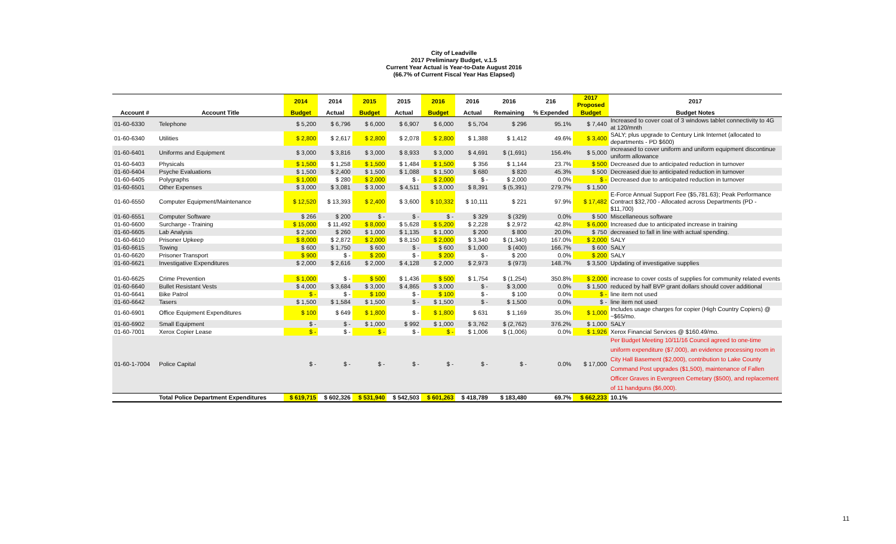City of Leadville
2017 Preliminary Budget, v.1.5
Current Year Actual is Year-to-Date August 2016
(66.7% of Current Fiscal Year Has Elapsed)
| | | 2014 | 2014 | 2015 | 2015 | 2016 | 2016 | 2016 | 216 | 2017 Proposed | 2017 |
| --- | --- | --- | --- | --- | --- | --- | --- | --- | --- | --- | --- |
| Account # | Account Title | Budget | Actual | Budget | Actual | Budget | Actual | Remaining | % Expended | Budget | Budget Notes |
| 01-60-6330 | Telephone | $ 5,200 | $ 6,796 | $ 6,000 | $ 6,907 | $ 6,000 | $ 5,704 | $ 296 | 95.1% | $ 7,440 | Increased to cover coat of 3 windows tablet connectivity to 4G at 120/mnth |
| 01-60-6340 | Utilities | $ 2,800 | $ 2,617 | $ 2,800 | $ 2,078 | $ 2,800 | $ 1,388 | $ 1,412 | 49.6% | $ 3,400 | SALY; plus upgrade to Century Link Internet (allocated to departments - PD $600) |
| 01-60-6401 | Uniforms and Equipment | $ 3,000 | $ 3,816 | $ 3,000 | $ 8,933 | $ 3,000 | $ 4,691 | $ (1,691) | 156.4% | $ 5,000 | increased to cover uniform and uniform equipment discontinue uniform allowance |
| 01-60-6403 | Physicals | $ 1,500 | $ 1,258 | $ 1,500 | $ 1,484 | $ 1,500 | $ 356 | $ 1,144 | 23.7% | $ 500 | Decreased due to anticipated reduction in turnover |
| 01-60-6404 | Psyche Evaluations | $ 1,500 | $ 2,400 | $ 1,500 | $ 1,088 | $ 1,500 | $ 680 | $ 820 | 45.3% | $ 500 | Decreased due to anticipated reduction in turnover |
| 01-60-6405 | Polygraphs | $ 1,000 | $ 280 | $ 2,000 | $ - | $ 2,000 | $ - | $ 2,000 | 0.0% | $ - | Decreased due to anticipated reduction in turnover |
| 01-60-6501 | Other Expenses | $ 3,000 | $ 3,081 | $ 3,000 | $ 4,511 | $ 3,000 | $ 8,391 | $ (5,391) | 279.7% | $ 1,500 | |
| 01-60-6550 | Computer Equipment/Maintenance | $ 12,520 | $ 13,393 | $ 2,400 | $ 3,600 | $ 10,332 | $ 10,111 | $ 221 | 97.9% | $ 17,482 | E-Force Annual Support Fee ($5,781.63); Peak Performance Contract $32,700 - Allocated across Departments (PD - $11,700) |
| 01-60-6551 | Computer Software | $ 266 | $ 200 | $ - | $ - | $ - | $ 329 | $ (329) | 0.0% | $ 500 | Miscellaneous software |
| 01-60-6600 | Surcharge - Training | $ 15,000 | $ 11,492 | $ 8,000 | $ 5,628 | $ 5,200 | $ 2,228 | $ 2,972 | 42.8% | $ 6,000 | Increased due to anticipated increase in training |
| 01-60-6605 | Lab Analysis | $ 2,500 | $ 260 | $ 1,000 | $ 1,135 | $ 1,000 | $ 200 | $ 800 | 20.0% | $ 750 | decreased to fall in line with actual spending. |
| 01-60-6610 | Prisoner Upkeep | $ 8,000 | $ 2,872 | $ 2,000 | $ 8,150 | $ 2,000 | $ 3,340 | $ (1,340) | 167.0% | $ 2,000 | SALY |
| 01-60-6615 | Towing | $ 600 | $ 1,750 | $ 600 | $ - | $ 600 | $ 1,000 | $ (400) | 166.7% | $ 600 | SALY |
| 01-60-6620 | Prisoner Transport | $ 900 | $ - | $ 200 | $ - | $ 200 | $ - | $ 200 | 0.0% | $ 200 | SALY |
| 01-60-6621 | Investigative Expenditures | $ 2,000 | $ 2,616 | $ 2,000 | $ 4,128 | $ 2,000 | $ 2,973 | $ (973) | 148.7% | $ 3,500 | Updating of investigative supplies |
| 01-60-6625 | Crime Prevention | $ 1,000 | $ - | $ 500 | $ 1,436 | $ 500 | $ 1,754 | $ (1,254) | 350.8% | $ 2,000 | increase to cover costs of supplies for community related events |
| 01-60-6640 | Bullet Resistant Vests | $ 4,000 | $ 3,684 | $ 3,000 | $ 4,865 | $ 3,000 | $ - | $ 3,000 | 0.0% | $ 1,500 | reduced by half BVP grant dollars should cover additional |
| 01-60-6641 | Bike Patrol | $ - | $ - | $ 100 | $ - | $ 100 | $ - | $ 100 | 0.0% | $ - | line item not used |
| 01-60-6642 | Tasers | $ 1,500 | $ 1,584 | $ 1,500 | $ - | $ 1,500 | $ - | $ 1,500 | 0.0% | $ - | line item not used |
| 01-60-6901 | Office Equipment Expenditures | $ 100 | $ 649 | $ 1,800 | $ - | $ 1,800 | $ 631 | $ 1,169 | 35.0% | $ 1,000 | Includes usage charges for copier (High Country Copiers) @ ~$65/mo. |
| 01-60-6902 | Small Equipment | $ - | $ - | $ 1,000 | $ 992 | $ 1,000 | $ 3,762 | $ (2,762) | 376.2% | $ 1,000 | SALY |
| 01-60-7001 | Xerox Copier Lease | $ - | $ - | $ - | $ - | $ - | $ 1,006 | $ (1,006) | 0.0% | $ 1,926 | Xerox Financial Services @ $160.49/mo. |
| 01-60-1-7004 | Police Capital | $ - | $ - | $ - | $ - | $ - | $ - | $ - | 0.0% | $ 17,000 | Per Budget Meeting 10/11/16 Council agreed to one-time uniform expenditure ($7,000), an evidence processing room in City Hall Basement ($2,000), contribution to Lake County Command Post upgrades ($1,500), maintenance of Fallen Officer Graves in Evergreen Cemetary ($500), and replacement of 11 handguns ($6,000). |
| | Total Police Department Expenditures | $ 619,715 | $ 602,326 | $ 531,940 | $ 542,503 | $ 601,263 | $ 418,789 | $ 183,480 | 69.7% | $ 662,233 | 10.1% |
11